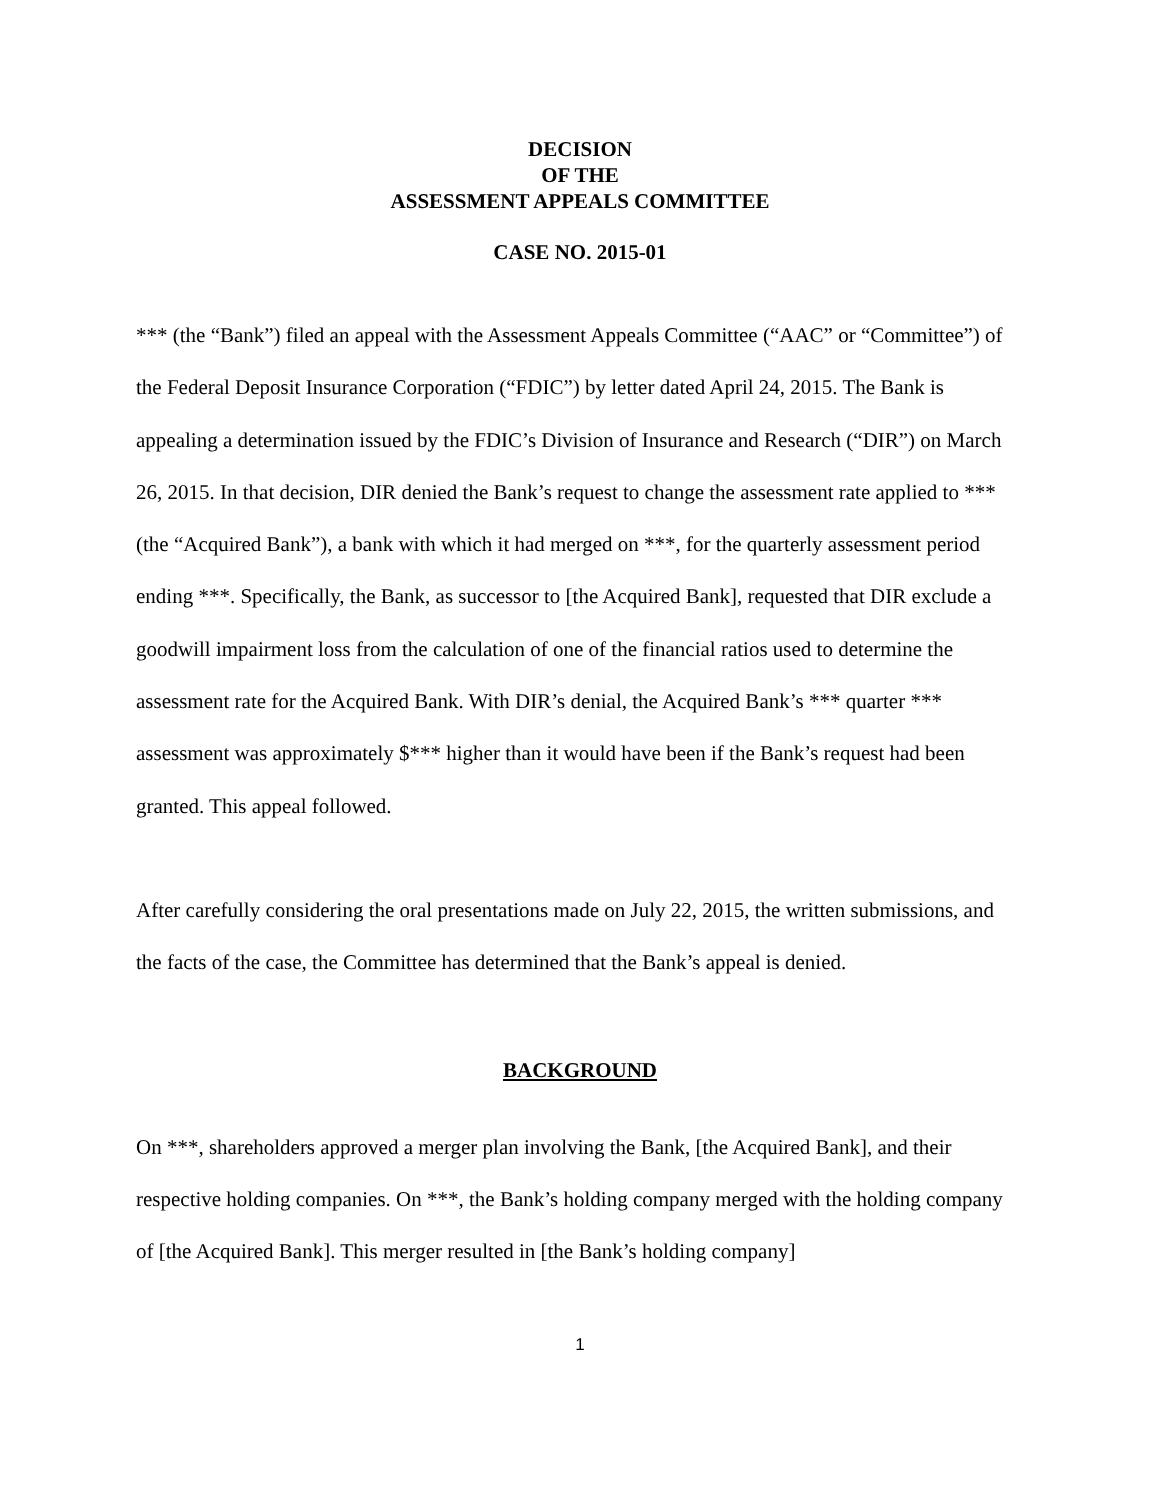DECISION
OF THE
ASSESSMENT APPEALS COMMITTEE
CASE NO. 2015-01
*** (the “Bank”) filed an appeal with the Assessment Appeals Committee (“AAC” or “Committee”) of the Federal Deposit Insurance Corporation (“FDIC”) by letter dated April 24, 2015. The Bank is appealing a determination issued by the FDIC’s Division of Insurance and Research (“DIR”) on March 26, 2015. In that decision, DIR denied the Bank’s request to change the assessment rate applied to *** (the “Acquired Bank”), a bank with which it had merged on ***, for the quarterly assessment period ending ***. Specifically, the Bank, as successor to [the Acquired Bank], requested that DIR exclude a goodwill impairment loss from the calculation of one of the financial ratios used to determine the assessment rate for the Acquired Bank. With DIR’s denial, the Acquired Bank’s *** quarter *** assessment was approximately $*** higher than it would have been if the Bank’s request had been granted. This appeal followed.
After carefully considering the oral presentations made on July 22, 2015, the written submissions, and the facts of the case, the Committee has determined that the Bank’s appeal is denied.
BACKGROUND
On ***, shareholders approved a merger plan involving the Bank, [the Acquired Bank], and their respective holding companies. On ***, the Bank’s holding company merged with the holding company of [the Acquired Bank]. This merger resulted in [the Bank’s holding company]
1